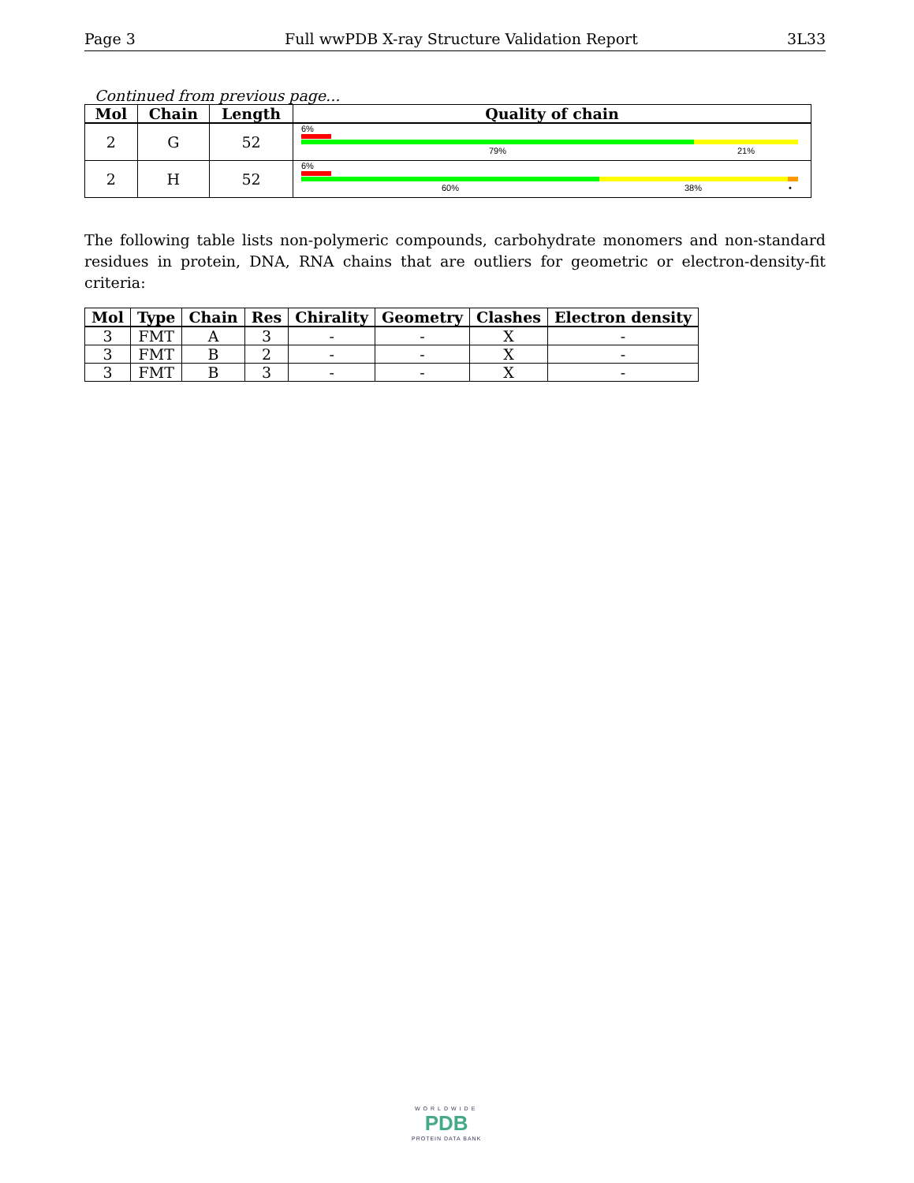Page 3 Full wwPDB X-ray Structure Validation Report 3L33
Continued from previous page...
| Mol | Chain | Length | Quality of chain |
| --- | --- | --- | --- |
| 2 | G | 52 | 6% 79% 21% |
| 2 | H | 52 | 6% 60% 38% • |
The following table lists non-polymeric compounds, carbohydrate monomers and non-standard residues in protein, DNA, RNA chains that are outliers for geometric or electron-density-fit criteria:
| Mol | Type | Chain | Res | Chirality | Geometry | Clashes | Electron density |
| --- | --- | --- | --- | --- | --- | --- | --- |
| 3 | FMT | A | 3 | - | - | X | - |
| 3 | FMT | B | 2 | - | - | X | - |
| 3 | FMT | B | 3 | - | - | X | - |
WORLDWIDE
PDB
PROTEIN DATA BANK